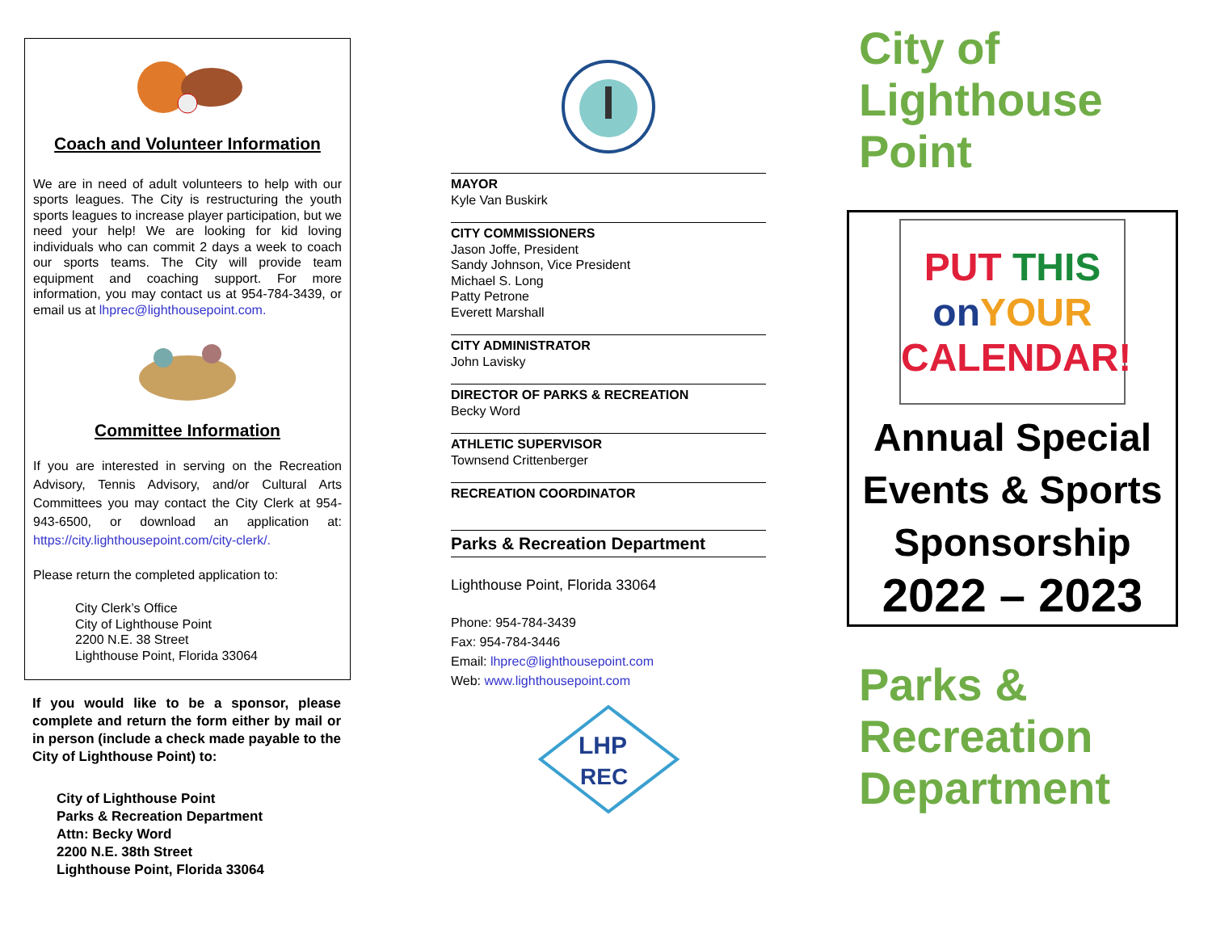Coach and Volunteer Information
We are in need of adult volunteers to help with our sports leagues. The City is restructuring the youth sports leagues to increase player participation, but we need your help! We are looking for kid loving individuals who can commit 2 days a week to coach our sports teams. The City will provide team equipment and coaching support. For more information, you may contact us at 954-784-3439, or email us at lhprec@lighthousepoint.com.
Committee Information
If you are interested in serving on the Recreation Advisory, Tennis Advisory, and/or Cultural Arts Committees you may contact the City Clerk at 954-943-6500, or download an application at: https://city.lighthousepoint.com/city-clerk/.
Please return the completed application to:
City Clerk’s Office
City of Lighthouse Point
2200 N.E. 38 Street
Lighthouse Point, Florida 33064
If you would like to be a sponsor, please complete and return the form either by mail or in person (include a check made payable to the City of Lighthouse Point) to:
City of Lighthouse Point
Parks & Recreation Department
Attn: Becky Word
2200 N.E. 38th Street
Lighthouse Point, Florida 33064
MAYOR
Kyle Van Buskirk
CITY COMMISSIONERS
Jason Joffe, President
Sandy Johnson, Vice President
Michael S. Long
Patty Petrone
Everett Marshall
CITY ADMINISTRATOR
John Lavisky
DIRECTOR OF PARKS & RECREATION
Becky Word
ATHLETIC SUPERVISOR
Townsend Crittenberger
RECREATION COORDINATOR
Parks & Recreation Department
Lighthouse Point, Florida 33064
Phone: 954-784-3439
Fax: 954-784-3446
Email: lhprec@lighthousepoint.com
Web: www.lighthousepoint.com
LHP
REC
City of
Lighthouse
Point
PUT THIS
on YOUR
CALENDAR!
Annual Special Events & Sports Sponsorship
2022 – 2023
Parks &
Recreation
Department